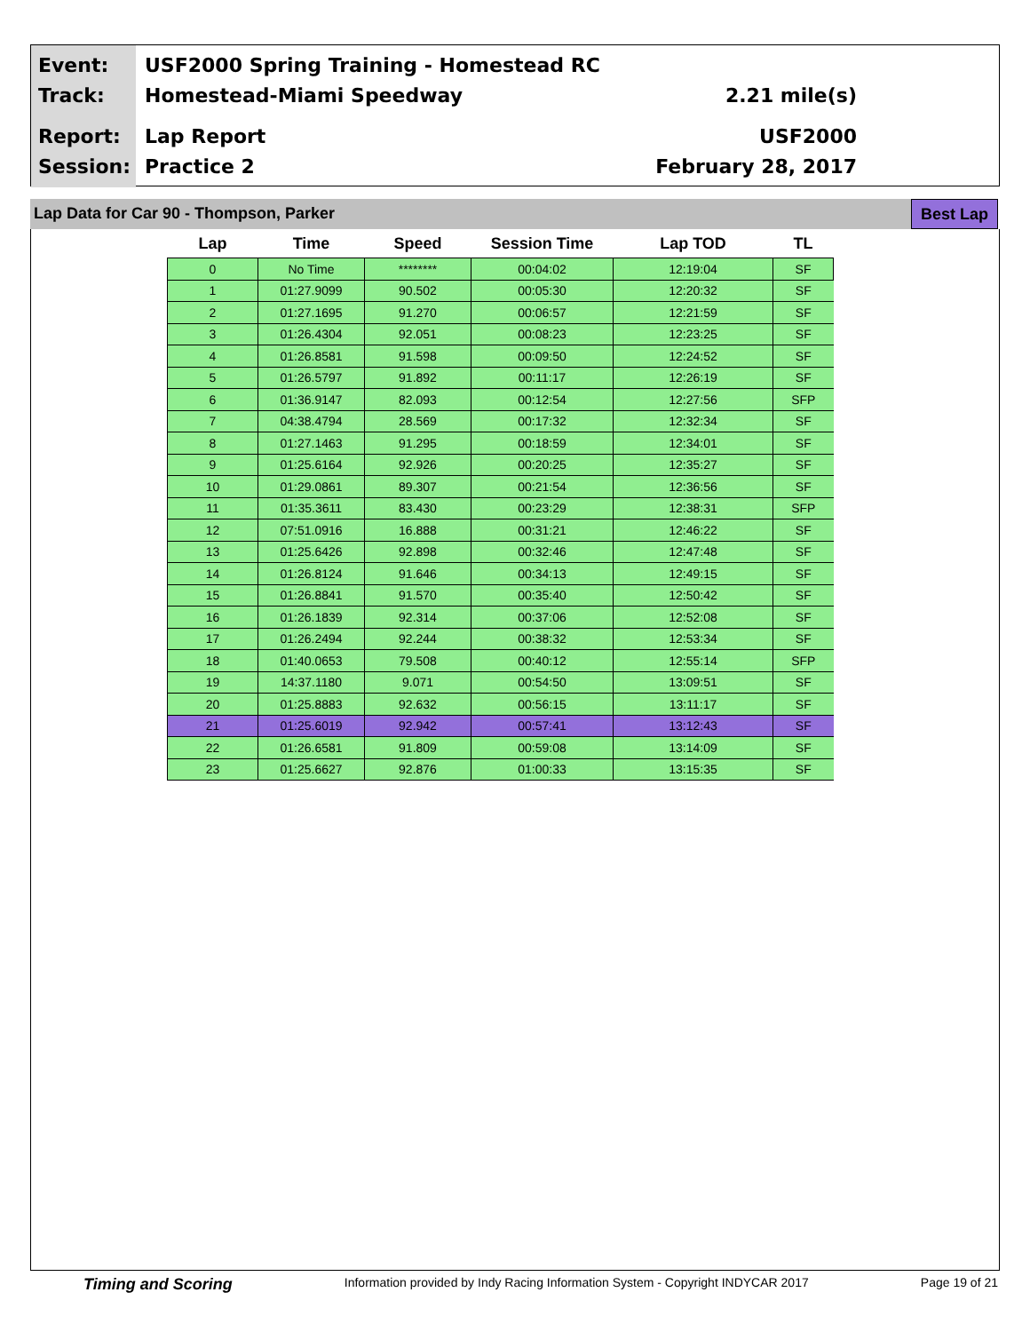Event:
Track:
USF2000 Spring Training - Homestead RC
Homestead-Miami Speedway
2.21 mile(s)
Report:
Session:
Lap Report
Practice 2
USF2000
February 28, 2017
Lap Data for Car 90 - Thompson, Parker
Best Lap
| Lap | Time | Speed | Session Time | Lap TOD | TL |
| --- | --- | --- | --- | --- | --- |
| 0 | No Time | ******** | 00:04:02 | 12:19:04 | SF |
| 1 | 01:27.9099 | 90.502 | 00:05:30 | 12:20:32 | SF |
| 2 | 01:27.1695 | 91.270 | 00:06:57 | 12:21:59 | SF |
| 3 | 01:26.4304 | 92.051 | 00:08:23 | 12:23:25 | SF |
| 4 | 01:26.8581 | 91.598 | 00:09:50 | 12:24:52 | SF |
| 5 | 01:26.5797 | 91.892 | 00:11:17 | 12:26:19 | SF |
| 6 | 01:36.9147 | 82.093 | 00:12:54 | 12:27:56 | SFP |
| 7 | 04:38.4794 | 28.569 | 00:17:32 | 12:32:34 | SF |
| 8 | 01:27.1463 | 91.295 | 00:18:59 | 12:34:01 | SF |
| 9 | 01:25.6164 | 92.926 | 00:20:25 | 12:35:27 | SF |
| 10 | 01:29.0861 | 89.307 | 00:21:54 | 12:36:56 | SF |
| 11 | 01:35.3611 | 83.430 | 00:23:29 | 12:38:31 | SFP |
| 12 | 07:51.0916 | 16.888 | 00:31:21 | 12:46:22 | SF |
| 13 | 01:25.6426 | 92.898 | 00:32:46 | 12:47:48 | SF |
| 14 | 01:26.8124 | 91.646 | 00:34:13 | 12:49:15 | SF |
| 15 | 01:26.8841 | 91.570 | 00:35:40 | 12:50:42 | SF |
| 16 | 01:26.1839 | 92.314 | 00:37:06 | 12:52:08 | SF |
| 17 | 01:26.2494 | 92.244 | 00:38:32 | 12:53:34 | SF |
| 18 | 01:40.0653 | 79.508 | 00:40:12 | 12:55:14 | SFP |
| 19 | 14:37.1180 | 9.071 | 00:54:50 | 13:09:51 | SF |
| 20 | 01:25.8883 | 92.632 | 00:56:15 | 13:11:17 | SF |
| 21 | 01:25.6019 | 92.942 | 00:57:41 | 13:12:43 | SF |
| 22 | 01:26.6581 | 91.809 | 00:59:08 | 13:14:09 | SF |
| 23 | 01:25.6627 | 92.876 | 01:00:33 | 13:15:35 | SF |
Timing and Scoring Information provided by Indy Racing Information System - Copyright INDYCAR 2017 Page 19 of 21